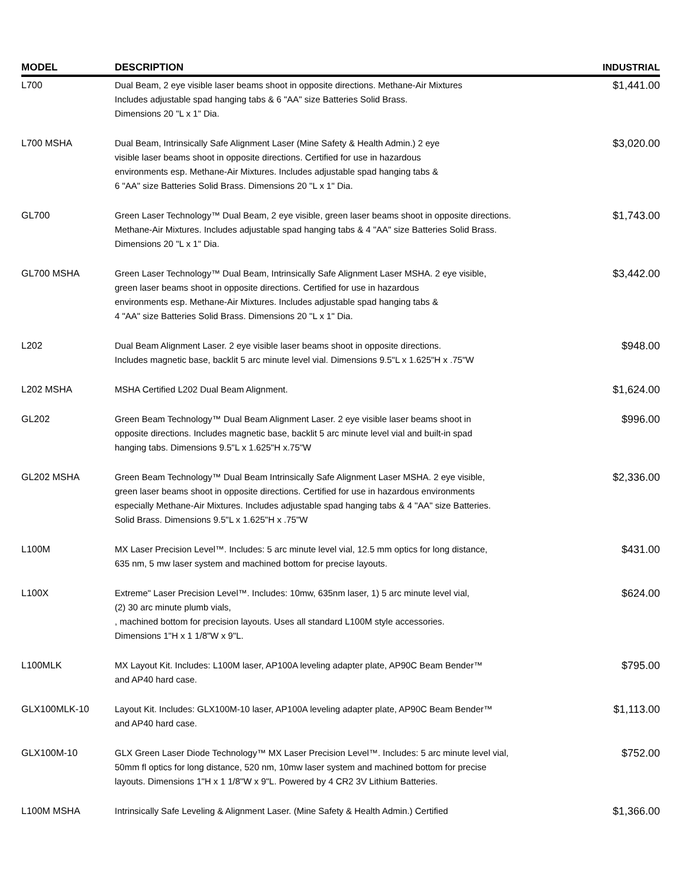| MODEL | DESCRIPTION | INDUSTRIAL |
| --- | --- | --- |
| L700 | Dual Beam, 2 eye visible laser beams shoot in opposite directions. Methane-Air Mixtures Includes adjustable spad hanging tabs & 6 "AA" size Batteries Solid Brass. Dimensions 20 "L x 1" Dia. | $1,441.00 |
| L700 MSHA | Dual Beam, Intrinsically Safe Alignment Laser (Mine Safety & Health Admin.) 2 eye visible laser beams shoot in opposite directions. Certified for use in hazardous environments esp. Methane-Air Mixtures. Includes adjustable spad hanging tabs & 6 "AA" size Batteries Solid Brass. Dimensions 20 "L x 1" Dia. | $3,020.00 |
| GL700 | Green Laser Technology™ Dual Beam, 2 eye visible, green laser beams shoot in opposite directions. Methane-Air Mixtures. Includes adjustable spad hanging tabs & 4 "AA" size Batteries Solid Brass. Dimensions 20 "L x 1" Dia. | $1,743.00 |
| GL700 MSHA | Green Laser Technology™ Dual Beam, Intrinsically Safe Alignment Laser MSHA. 2 eye visible, green laser beams shoot in opposite directions. Certified for use in hazardous environments esp. Methane-Air Mixtures. Includes adjustable spad hanging tabs & 4 "AA" size Batteries Solid Brass. Dimensions 20 "L x 1" Dia. | $3,442.00 |
| L202 | Dual Beam Alignment Laser. 2 eye visible laser beams shoot in opposite directions. Includes magnetic base, backlit 5 arc minute level vial. Dimensions 9.5"L x 1.625"H x .75"W | $948.00 |
| L202 MSHA | MSHA Certified L202 Dual Beam Alignment. | $1,624.00 |
| GL202 | Green Beam Technology™ Dual Beam Alignment Laser. 2 eye visible laser beams shoot in opposite directions. Includes magnetic base, backlit 5 arc minute level vial and built-in spad hanging tabs. Dimensions 9.5"L x 1.625"H x.75"W | $996.00 |
| GL202 MSHA | Green Beam Technology™ Dual Beam Intrinsically Safe Alignment Laser MSHA. 2 eye visible, green laser beams shoot in opposite directions. Certified for use in hazardous environments especially Methane-Air Mixtures. Includes adjustable spad hanging tabs & 4 "AA" size Batteries. Solid Brass. Dimensions 9.5"L x 1.625"H x .75"W | $2,336.00 |
| L100M | MX Laser Precision Level™. Includes: 5 arc minute level vial, 12.5 mm optics for long distance, 635 nm, 5 mw laser system and machined bottom for precise layouts. | $431.00 |
| L100X | Extreme" Laser Precision Level™. Includes: 10mw, 635nm laser, 1) 5 arc minute level vial, (2) 30 arc minute plumb vials, , machined bottom for precision layouts. Uses all standard L100M style accessories. Dimensions 1"H x 1 1/8"W x 9"L. | $624.00 |
| L100MLK | MX Layout Kit. Includes: L100M laser, AP100A leveling adapter plate, AP90C Beam Bender™ and AP40 hard case. | $795.00 |
| GLX100MLK-10 | Layout Kit. Includes: GLX100M-10 laser, AP100A leveling adapter plate, AP90C Beam Bender™ and AP40 hard case. | $1,113.00 |
| GLX100M-10 | GLX Green Laser Diode Technology™ MX Laser Precision Level™. Includes: 5 arc minute level vial, 50mm fl optics for long distance, 520 nm, 10mw laser system and machined bottom for precise layouts. Dimensions 1"H x 1 1/8"W x 9"L. Powered by 4 CR2 3V Lithium Batteries. | $752.00 |
| L100M MSHA | Intrinsically Safe Leveling & Alignment Laser. (Mine Safety & Health Admin.) Certified | $1,366.00 |